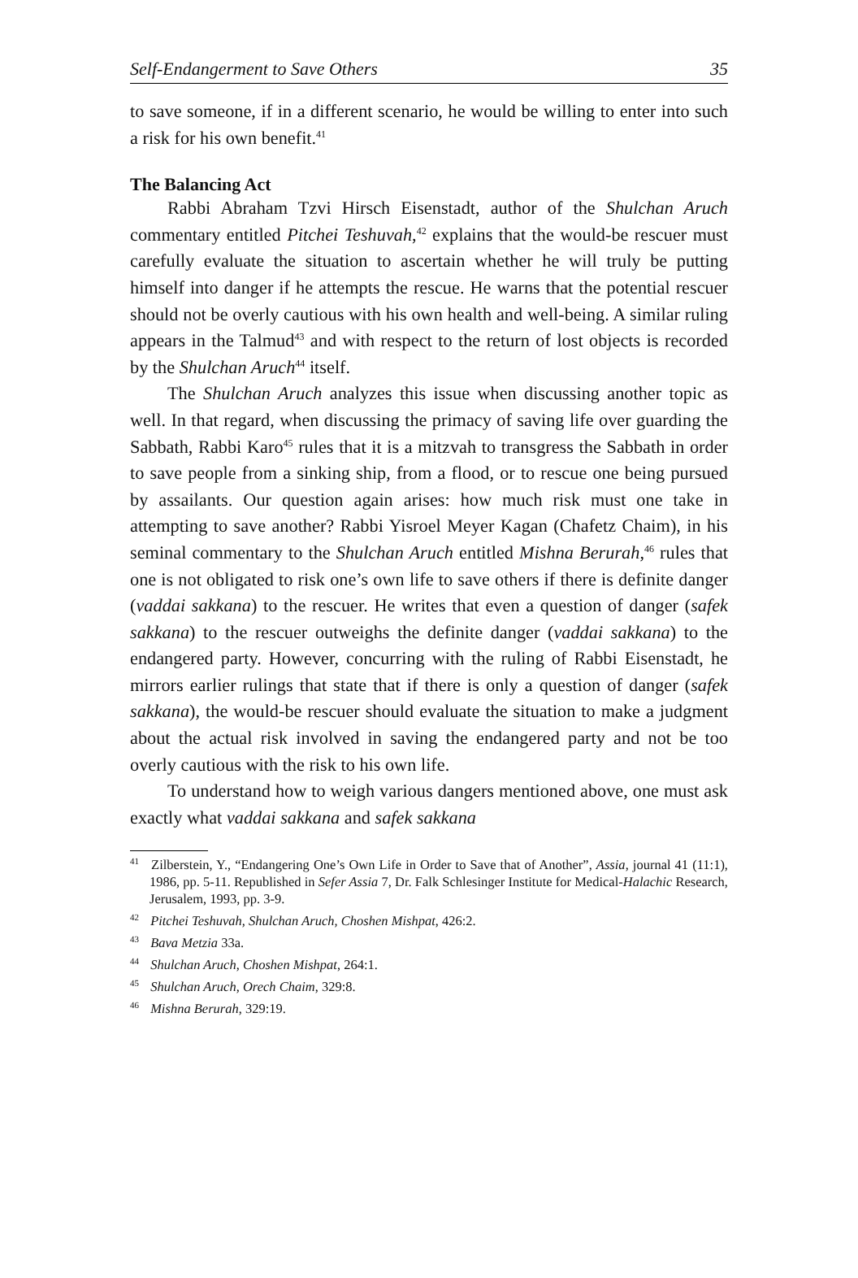Self-Endangerment to Save Others 35
to save someone, if in a different scenario, he would be willing to enter into such a risk for his own benefit.<sup>41</sup>
The Balancing Act
Rabbi Abraham Tzvi Hirsch Eisenstadt, author of the Shulchan Aruch commentary entitled Pitchei Teshuvah,<sup>42</sup> explains that the would-be rescuer must carefully evaluate the situation to ascertain whether he will truly be putting himself into danger if he attempts the rescue. He warns that the potential rescuer should not be overly cautious with his own health and well-being. A similar ruling appears in the Talmud<sup>43</sup> and with respect to the return of lost objects is recorded by the Shulchan Aruch<sup>44</sup> itself.
The Shulchan Aruch analyzes this issue when discussing another topic as well. In that regard, when discussing the primacy of saving life over guarding the Sabbath, Rabbi Karo<sup>45</sup> rules that it is a mitzvah to transgress the Sabbath in order to save people from a sinking ship, from a flood, or to rescue one being pursued by assailants. Our question again arises: how much risk must one take in attempting to save another? Rabbi Yisroel Meyer Kagan (Chafetz Chaim), in his seminal commentary to the Shulchan Aruch entitled Mishna Berurah,<sup>46</sup> rules that one is not obligated to risk one’s own life to save others if there is definite danger (vaddai sakkana) to the rescuer. He writes that even a question of danger (safek sakkana) to the rescuer outweighs the definite danger (vaddai sakkana) to the endangered party. However, concurring with the ruling of Rabbi Eisenstadt, he mirrors earlier rulings that state that if there is only a question of danger (safek sakkana), the would-be rescuer should evaluate the situation to make a judgment about the actual risk involved in saving the endangered party and not be too overly cautious with the risk to his own life.
To understand how to weigh various dangers mentioned above, one must ask exactly what vaddai sakkana and safek sakkana
<sup>41</sup> Zilberstein, Y., “Endangering One’s Own Life in Order to Save that of Another”, Assia, journal 41 (11:1), 1986, pp. 5-11. Republished in Sefer Assia 7, Dr. Falk Schlesinger Institute for Medical-Halachic Research, Jerusalem, 1993, pp. 3-9.
<sup>42</sup> Pitchei Teshuvah, Shulchan Aruch, Choshen Mishpat, 426:2.
<sup>43</sup> Bava Metzia 33a.
<sup>44</sup> Shulchan Aruch, Choshen Mishpat, 264:1.
<sup>45</sup> Shulchan Aruch, Orech Chaim, 329:8.
<sup>46</sup> Mishna Berurah, 329:19.